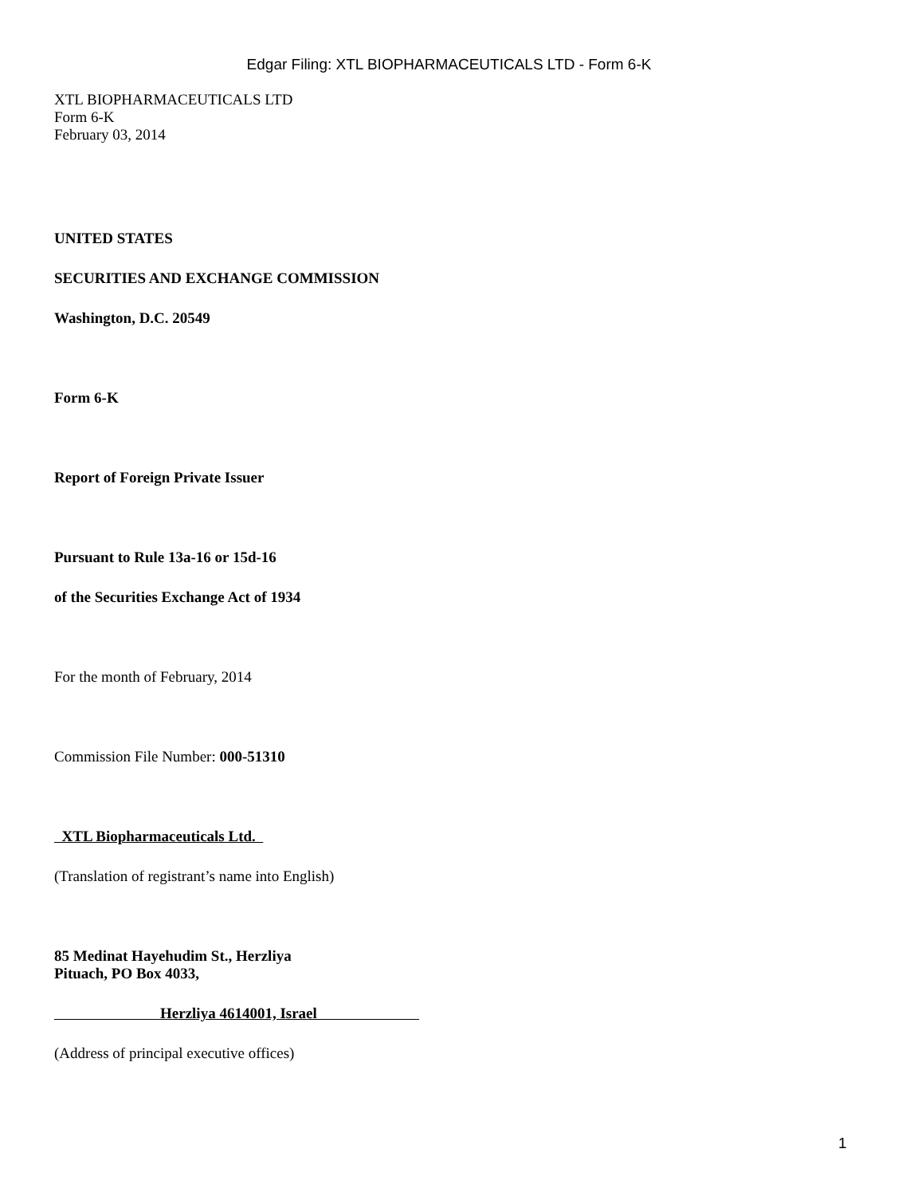Edgar Filing: XTL BIOPHARMACEUTICALS LTD - Form 6-K
XTL BIOPHARMACEUTICALS LTD
Form 6-K
February 03, 2014
UNITED STATES
SECURITIES AND EXCHANGE COMMISSION
Washington, D.C. 20549
Form 6-K
Report of Foreign Private Issuer
Pursuant to Rule 13a-16 or 15d-16
of the Securities Exchange Act of 1934
For the month of February, 2014
Commission File Number: 000-51310
XTL Biopharmaceuticals Ltd.
(Translation of registrant’s name into English)
85 Medinat Hayehudim St., Herzliya
Pituach, PO Box 4033,
Herzliya 4614001, Israel
(Address of principal executive offices)
1